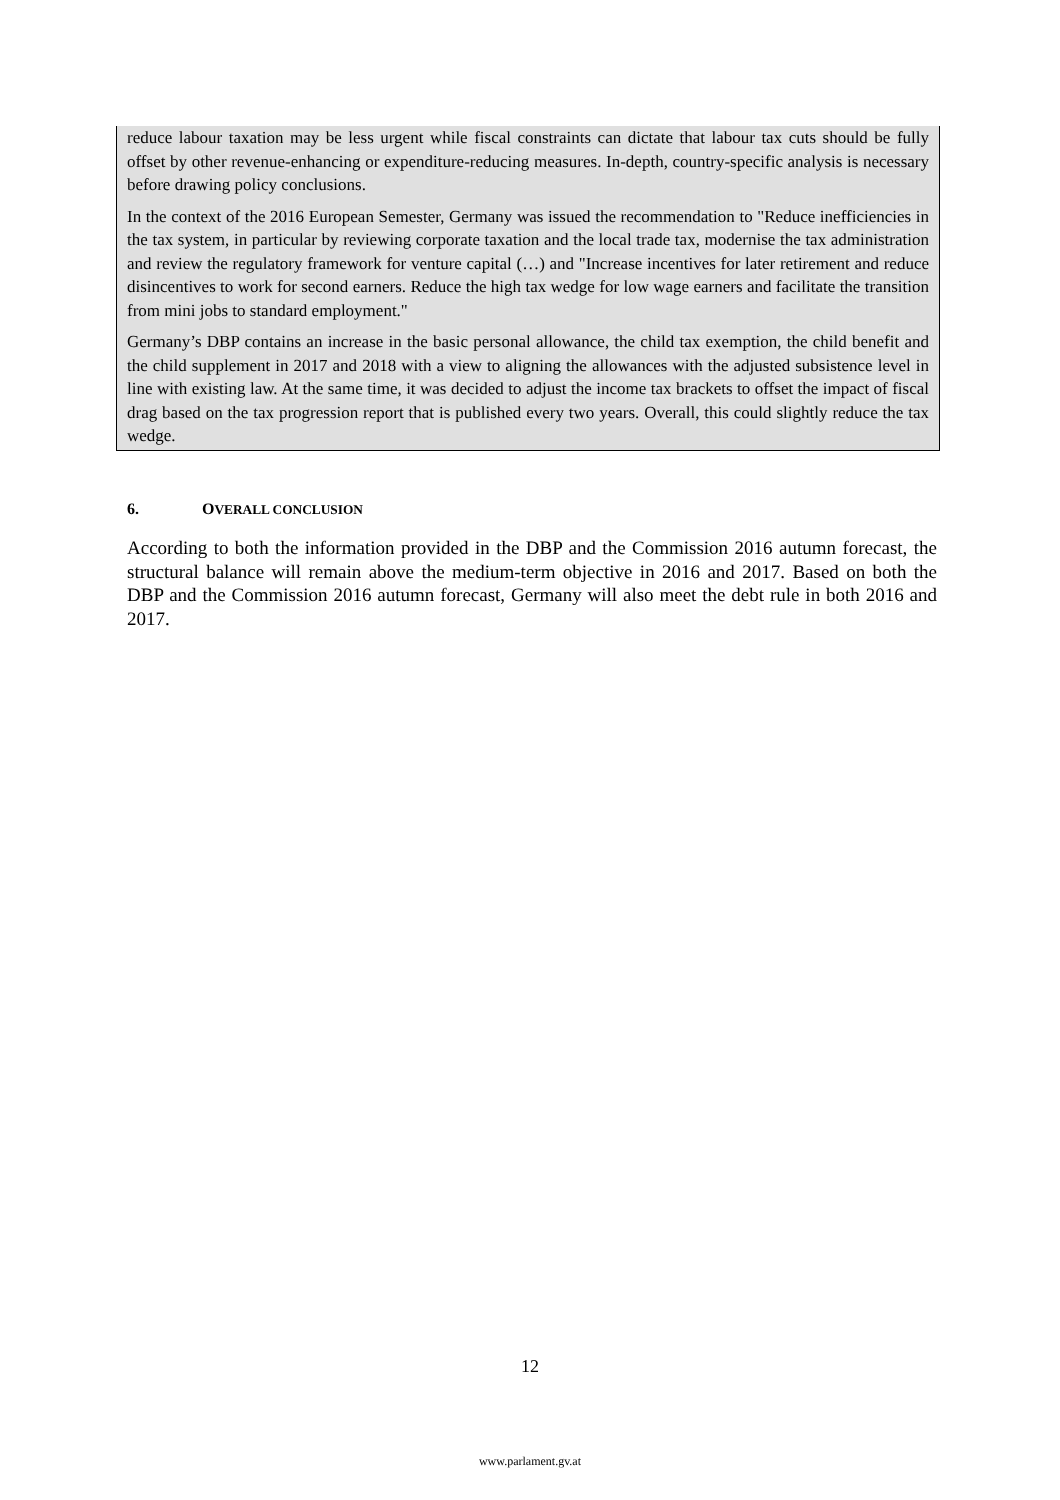reduce labour taxation may be less urgent while fiscal constraints can dictate that labour tax cuts should be fully offset by other revenue-enhancing or expenditure-reducing measures. In-depth, country-specific analysis is necessary before drawing policy conclusions.
In the context of the 2016 European Semester, Germany was issued the recommendation to "Reduce inefficiencies in the tax system, in particular by reviewing corporate taxation and the local trade tax, modernise the tax administration and review the regulatory framework for venture capital (…) and "Increase incentives for later retirement and reduce disincentives to work for second earners. Reduce the high tax wedge for low wage earners and facilitate the transition from mini jobs to standard employment."
Germany’s DBP contains an increase in the basic personal allowance, the child tax exemption, the child benefit and the child supplement in 2017 and 2018 with a view to aligning the allowances with the adjusted subsistence level in line with existing law. At the same time, it was decided to adjust the income tax brackets to offset the impact of fiscal drag based on the tax progression report that is published every two years. Overall, this could slightly reduce the tax wedge.
6. OVERALL CONCLUSION
According to both the information provided in the DBP and the Commission 2016 autumn forecast, the structural balance will remain above the medium-term objective in 2016 and 2017. Based on both the DBP and the Commission 2016 autumn forecast, Germany will also meet the debt rule in both 2016 and 2017.
12
www.parlament.gv.at